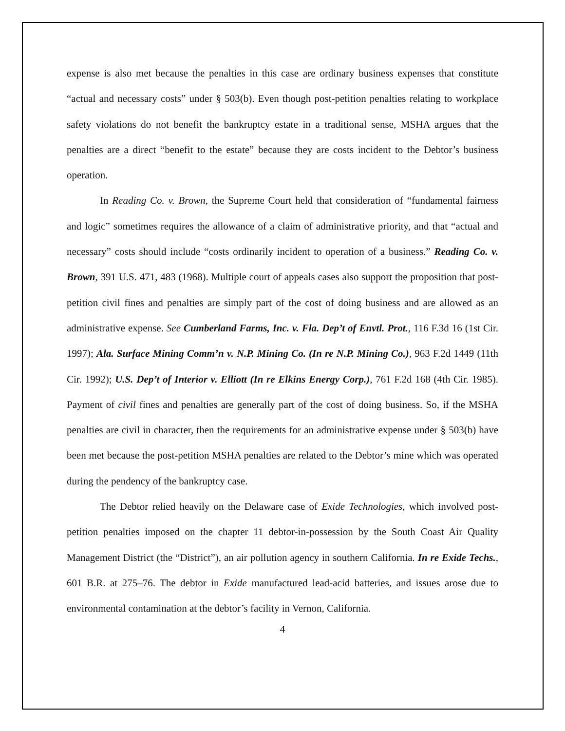expense is also met because the penalties in this case are ordinary business expenses that constitute “actual and necessary costs” under § 503(b). Even though post-petition penalties relating to workplace safety violations do not benefit the bankruptcy estate in a traditional sense, MSHA argues that the penalties are a direct “benefit to the estate” because they are costs incident to the Debtor’s business operation.
In Reading Co. v. Brown, the Supreme Court held that consideration of “fundamental fairness and logic” sometimes requires the allowance of a claim of administrative priority, and that “actual and necessary” costs should include “costs ordinarily incident to operation of a business.” Reading Co. v. Brown, 391 U.S. 471, 483 (1968). Multiple court of appeals cases also support the proposition that post-petition civil fines and penalties are simply part of the cost of doing business and are allowed as an administrative expense. See Cumberland Farms, Inc. v. Fla. Dep’t of Envtl. Prot., 116 F.3d 16 (1st Cir. 1997); Ala. Surface Mining Comm’n v. N.P. Mining Co. (In re N.P. Mining Co.), 963 F.2d 1449 (11th Cir. 1992); U.S. Dep’t of Interior v. Elliott (In re Elkins Energy Corp.), 761 F.2d 168 (4th Cir. 1985). Payment of civil fines and penalties are generally part of the cost of doing business. So, if the MSHA penalties are civil in character, then the requirements for an administrative expense under § 503(b) have been met because the post-petition MSHA penalties are related to the Debtor’s mine which was operated during the pendency of the bankruptcy case.
The Debtor relied heavily on the Delaware case of Exide Technologies, which involved post-petition penalties imposed on the chapter 11 debtor-in-possession by the South Coast Air Quality Management District (the “District”), an air pollution agency in southern California. In re Exide Techs., 601 B.R. at 275–76. The debtor in Exide manufactured lead-acid batteries, and issues arose due to environmental contamination at the debtor’s facility in Vernon, California.
4